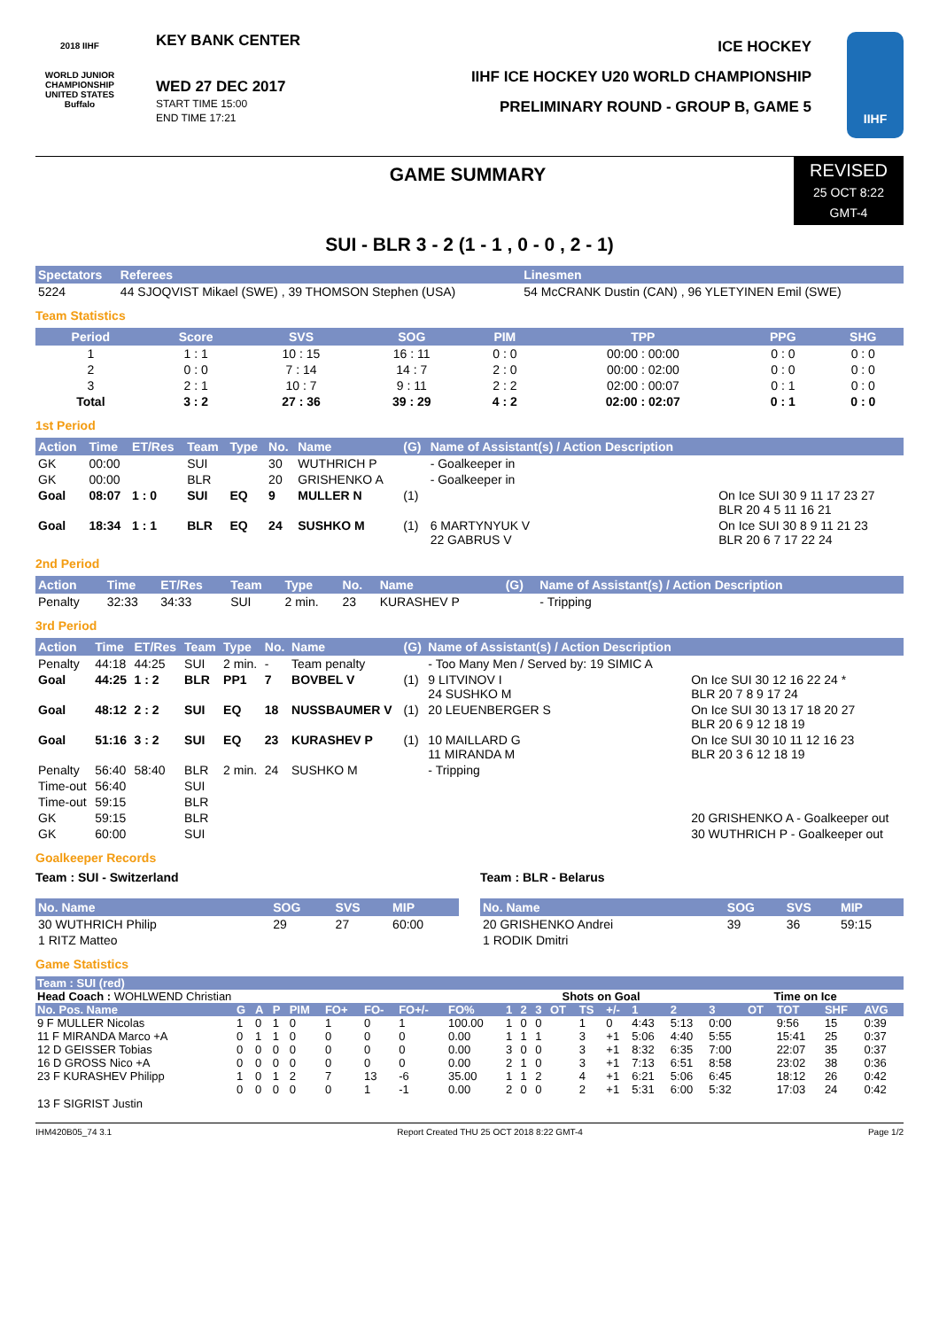2018 IIHF
WORLD JUNIOR CHAMPIONSHIP
UNITED STATES
Buffalo
KEY BANK CENTER
WED 27 DEC 2017
START TIME 15:00
END TIME 17:21
ICE HOCKEY
IIHF ICE HOCKEY U20 WORLD CHAMPIONSHIP
PRELIMINARY ROUND - GROUP B, GAME 5
IIHF
GAME SUMMARY
REVISED
25 OCT 8:22
GMT-4
SUI - BLR 3 - 2 (1 - 1 , 0 - 0 , 2 - 1)
| Spectators | Referees | Linesmen |
| --- | --- | --- |
| 5224 | 44 SJOQVIST Mikael (SWE) , 39 THOMSON Stephen (USA) | 54 McCRANK Dustin (CAN) , 96 YLETYINEN Emil (SWE) |
Team Statistics
| Period | Score | SVS | SOG | PIM | TPP | PPG | SHG |
| --- | --- | --- | --- | --- | --- | --- | --- |
| 1 | 1 : 1 | 10 : 15 | 16 : 11 | 0 : 0 | 00:00 : 00:00 | 0 : 0 | 0 : 0 |
| 2 | 0 : 0 | 7 : 14 | 14 : 7 | 2 : 0 | 00:00 : 02:00 | 0 : 0 | 0 : 0 |
| 3 | 2 : 1 | 10 : 7 | 9 : 11 | 2 : 2 | 02:00 : 00:07 | 0 : 1 | 0 : 0 |
| Total | 3 : 2 | 27 : 36 | 39 : 29 | 4 : 2 | 02:00 : 02:07 | 0 : 1 | 0 : 0 |
1st Period
| Action | Time | ET/Res | Team | Type | No. | Name | (G) | Name of Assistant(s) / Action Description | |
| --- | --- | --- | --- | --- | --- | --- | --- | --- | --- |
| GK | 00:00 | | SUI | | 30 | WUTHRICH P | | - Goalkeeper in | |
| GK | 00:00 | | BLR | | 20 | GRISHENKO A | | - Goalkeeper in | |
| Goal | 08:07 | 1 : 0 | SUI | EQ | 9 | MULLER N | (1) | | On Ice SUI 30 9 11 17 23 27 BLR 20 4 5 11 16 21 |
| Goal | 18:34 | 1 : 1 | BLR | EQ | 24 | SUSHKO M | (1) | 6 MARTYNYUK V 22 GABRUS V | On Ice SUI 30 8 9 11 21 23 BLR 20 6 7 17 22 24 |
2nd Period
| Action | Time | ET/Res | Team | Type | No. | Name | (G) | Name of Assistant(s) / Action Description |
| --- | --- | --- | --- | --- | --- | --- | --- | --- |
| Penalty | 32:33 | 34:33 | SUI | 2 min. | 23 | KURASHEV P | | - Tripping |
3rd Period
| Action | Time | ET/Res | Team | Type | No. | Name | (G) | Name of Assistant(s) / Action Description | |
| --- | --- | --- | --- | --- | --- | --- | --- | --- | --- |
| Penalty | 44:18 | 44:25 | SUI | 2 min. | - | Team penalty | | - Too Many Men / Served by: 19 SIMIC A | |
| Goal | 44:25 | 1 : 2 | BLR | PP1 | 7 | BOVBEL V | (1) | 9 LITVINOV I 24 SUSHKO M | On Ice SUI 30 12 16 22 24 * BLR 20 7 8 9 17 24 |
| Goal | 48:12 | 2 : 2 | SUI | EQ | 18 | NUSSBAUMER V | (1) | 20 LEUENBERGER S | On Ice SUI 30 13 17 18 20 27 BLR 20 6 9 12 18 19 |
| Goal | 51:16 | 3 : 2 | SUI | EQ | 23 | KURASHEV P | (1) | 10 MAILLARD G 11 MIRANDA M | On Ice SUI 30 10 11 12 16 23 BLR 20 3 6 12 18 19 |
| Penalty | 56:40 | 58:40 | BLR | 2 min. | 24 | SUSHKO M | | - Tripping | |
| Time-out | 56:40 | | SUI | | | | | | |
| Time-out | 59:15 | | BLR | | | | | | |
| GK | 59:15 | | BLR | | | | | | 20 GRISHENKO A - Goalkeeper out |
| GK | 60:00 | | SUI | | | | | | 30 WUTHRICH P - Goalkeeper out |
Goalkeeper Records
Team : SUI - Switzerland
| No. Name | SOG | SVS | MIP |
| --- | --- | --- | --- |
| 30 WUTHRICH Philip | 29 | 27 | 60:00 |
| 1 RITZ Matteo | | | |
Team : BLR - Belarus
| No. Name | SOG | SVS | MIP |
| --- | --- | --- | --- |
| 20 GRISHENKO Andrei | 39 | 36 | 59:15 |
| 1 RODIK Dmitri | | | |
Game Statistics
| Team : SUI (red) | | | | | | | | | | | | | | | | | | | | | |
| --- | --- | --- | --- | --- | --- | --- | --- | --- | --- | --- | --- | --- | --- | --- | --- | --- | --- | --- | --- | --- | --- |
| Head Coach : WOHLWEND Christian | | | | | | | | | | | Shots on Goal | | | | | | Time on Ice | | | | |
| No. Pos. Name | G | A | P | PIM | FO+ | FO- | FO+/- | FO% | 1 | 2 | 3 | OT | TS | +/- | 1 | 2 | 3 | OT | TOT | SHF | AVG |
| 9 F MULLER Nicolas | 1 | 0 | 1 | 0 | 1 | 0 | 1 | 100.00 | 1 | 0 | 0 | | 1 | 0 | 4:43 | 5:13 | 0:00 | | 9:56 | 15 | 0:39 |
| 11 F MIRANDA Marco +A | 0 | 1 | 1 | 0 | 0 | 0 | 0 | 0.00 | 1 | 1 | 1 | | 3 | +1 | 5:06 | 4:40 | 5:55 | | 15:41 | 25 | 0:37 |
| 12 D GEISSER Tobias | 0 | 0 | 0 | 0 | 0 | 0 | 0 | 0.00 | 3 | 0 | 0 | | 3 | +1 | 8:32 | 6:35 | 7:00 | | 22:07 | 35 | 0:37 |
| 16 D GROSS Nico +A | 0 | 0 | 0 | 0 | 0 | 0 | 0 | 0.00 | 2 | 1 | 0 | | 3 | +1 | 7:13 | 6:51 | 8:58 | | 23:02 | 38 | 0:36 |
| 23 F KURASHEV Philipp | 1 | 0 | 1 | 2 | 7 | 13 | -6 | 35.00 | 1 | 1 | 2 | | 4 | +1 | 6:21 | 5:06 | 6:45 | | 18:12 | 26 | 0:42 |
| 13 F SIGRIST Justin | 0 | 0 | 0 | 0 | 0 | 1 | -1 | 0.00 | 2 | 0 | 0 | | 2 | +1 | 5:31 | 6:00 | 5:32 | | 17:03 | 24 | 0:42 |
IHM420B05_74 3.1 Report Created THU 25 OCT 2018 8:22 GMT-4 Page 1/2